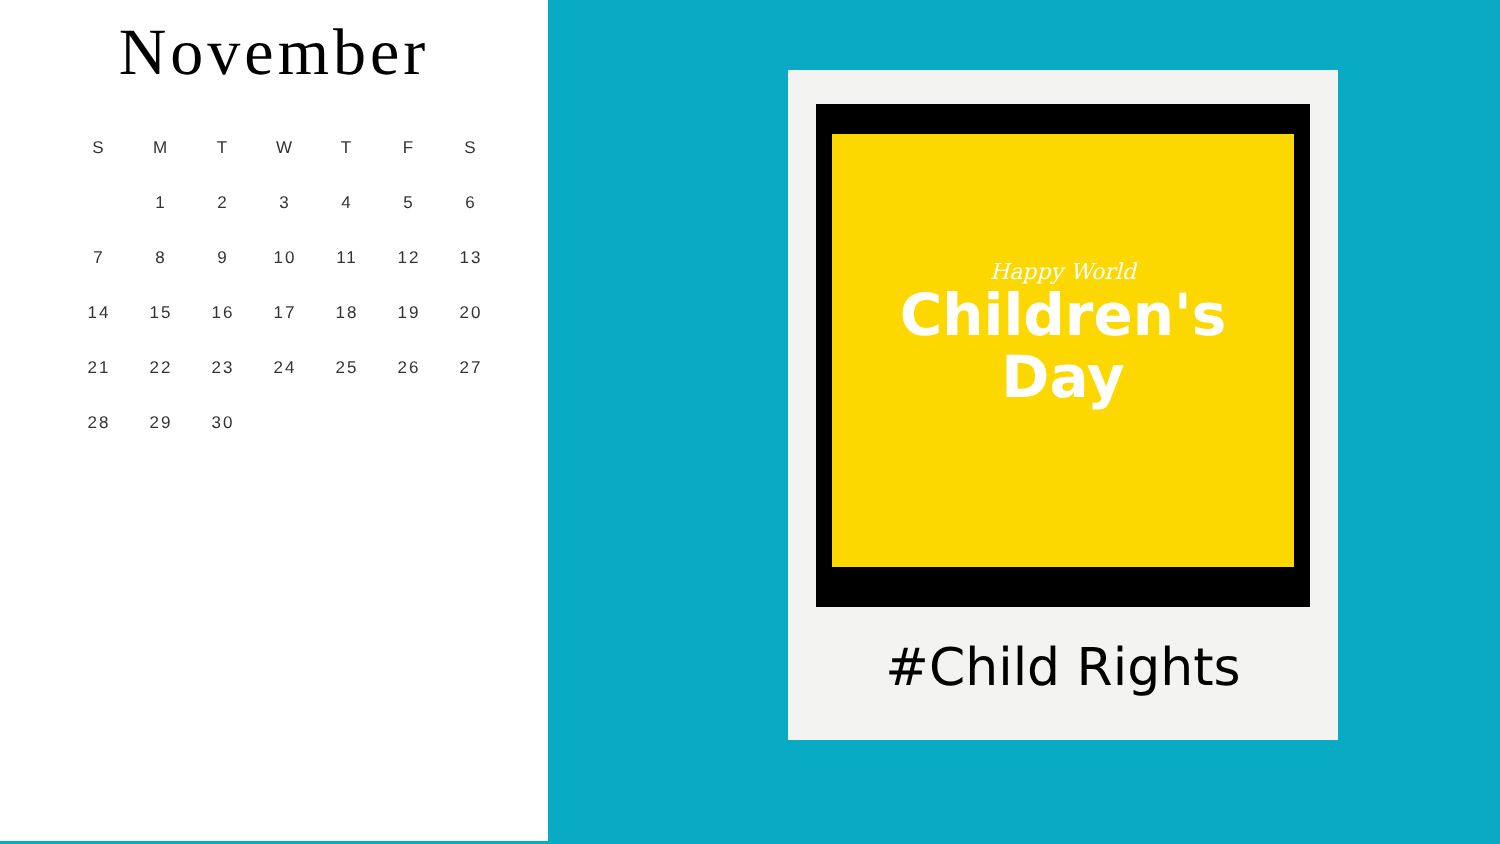November
| S | M | T | W | T | F | S |
| --- | --- | --- | --- | --- | --- | --- |
| | 1 | 2 | 3 | 4 | 5 | 6 |
| 7 | 8 | 9 | 10 | 11 | 12 | 13 |
| 14 | 15 | 16 | 17 | 18 | 19 | 20 |
| 21 | 22 | 23 | 24 | 25 | 26 | 27 |
| 28 | 29 | 30 | | | | |
Happy World
Children's
Day
#Child Rights